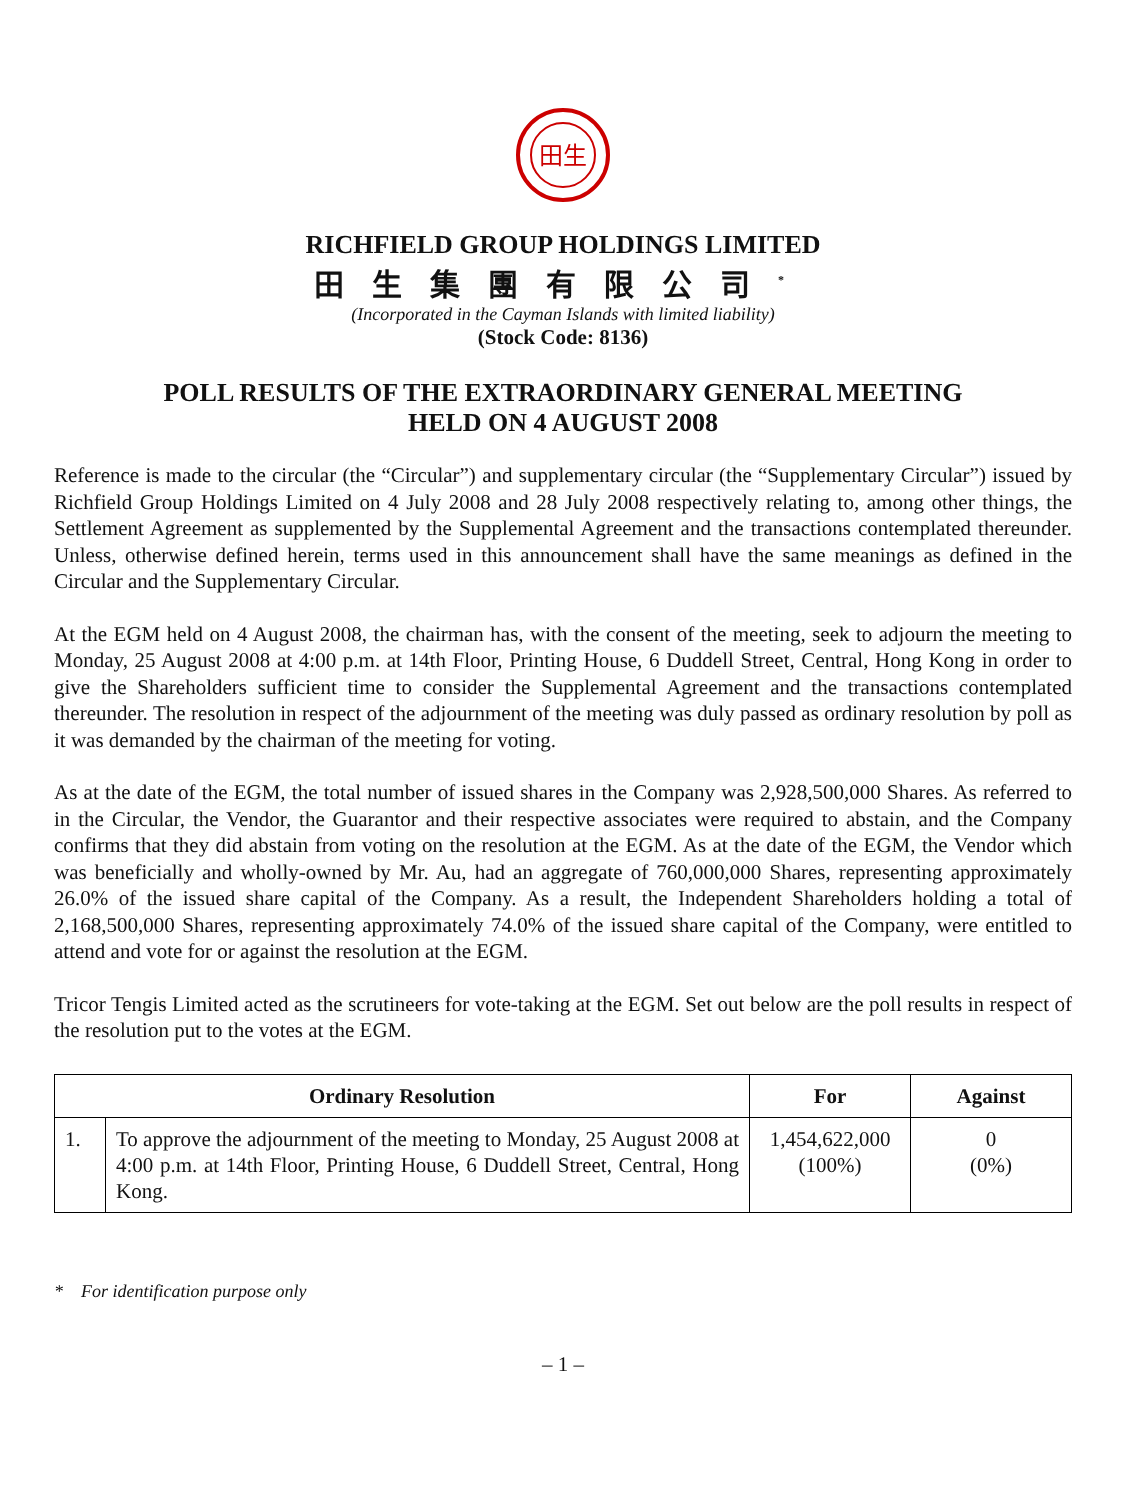田生
RICHFIELD GROUP HOLDINGS LIMITED
田生集團有限公司<sup>*</sup>
(Incorporated in the Cayman Islands with limited liability)
(Stock Code: 8136)
POLL RESULTS OF THE EXTRAORDINARY GENERAL MEETING
HELD ON 4 AUGUST 2008
Reference is made to the circular (the “Circular”) and supplementary circular (the “Supplementary Circular”) issued by Richfield Group Holdings Limited on 4 July 2008 and 28 July 2008 respectively relating to, among other things, the Settlement Agreement as supplemented by the Supplemental Agreement and the transactions contemplated thereunder. Unless, otherwise defined herein, terms used in this announcement shall have the same meanings as defined in the Circular and the Supplementary Circular.
At the EGM held on 4 August 2008, the chairman has, with the consent of the meeting, seek to adjourn the meeting to Monday, 25 August 2008 at 4:00 p.m. at 14th Floor, Printing House, 6 Duddell Street, Central, Hong Kong in order to give the Shareholders sufficient time to consider the Supplemental Agreement and the transactions contemplated thereunder. The resolution in respect of the adjournment of the meeting was duly passed as ordinary resolution by poll as it was demanded by the chairman of the meeting for voting.
As at the date of the EGM, the total number of issued shares in the Company was 2,928,500,000 Shares. As referred to in the Circular, the Vendor, the Guarantor and their respective associates were required to abstain, and the Company confirms that they did abstain from voting on the resolution at the EGM. As at the date of the EGM, the Vendor which was beneficially and wholly-owned by Mr. Au, had an aggregate of 760,000,000 Shares, representing approximately 26.0% of the issued share capital of the Company. As a result, the Independent Shareholders holding a total of 2,168,500,000 Shares, representing approximately 74.0% of the issued share capital of the Company, were entitled to attend and vote for or against the resolution at the EGM.
Tricor Tengis Limited acted as the scrutineers for vote-taking at the EGM. Set out below are the poll results in respect of the resolution put to the votes at the EGM.
| Ordinary Resolution | | For | Against |
| --- | --- | --- | --- |
| 1. | To approve the adjournment of the meeting to Monday, 25 August 2008 at 4:00 p.m. at 14th Floor, Printing House, 6 Duddell Street, Central, Hong Kong. | 1,454,622,000 (100%) | 0 (0%) |
* For identification purpose only
– 1 –